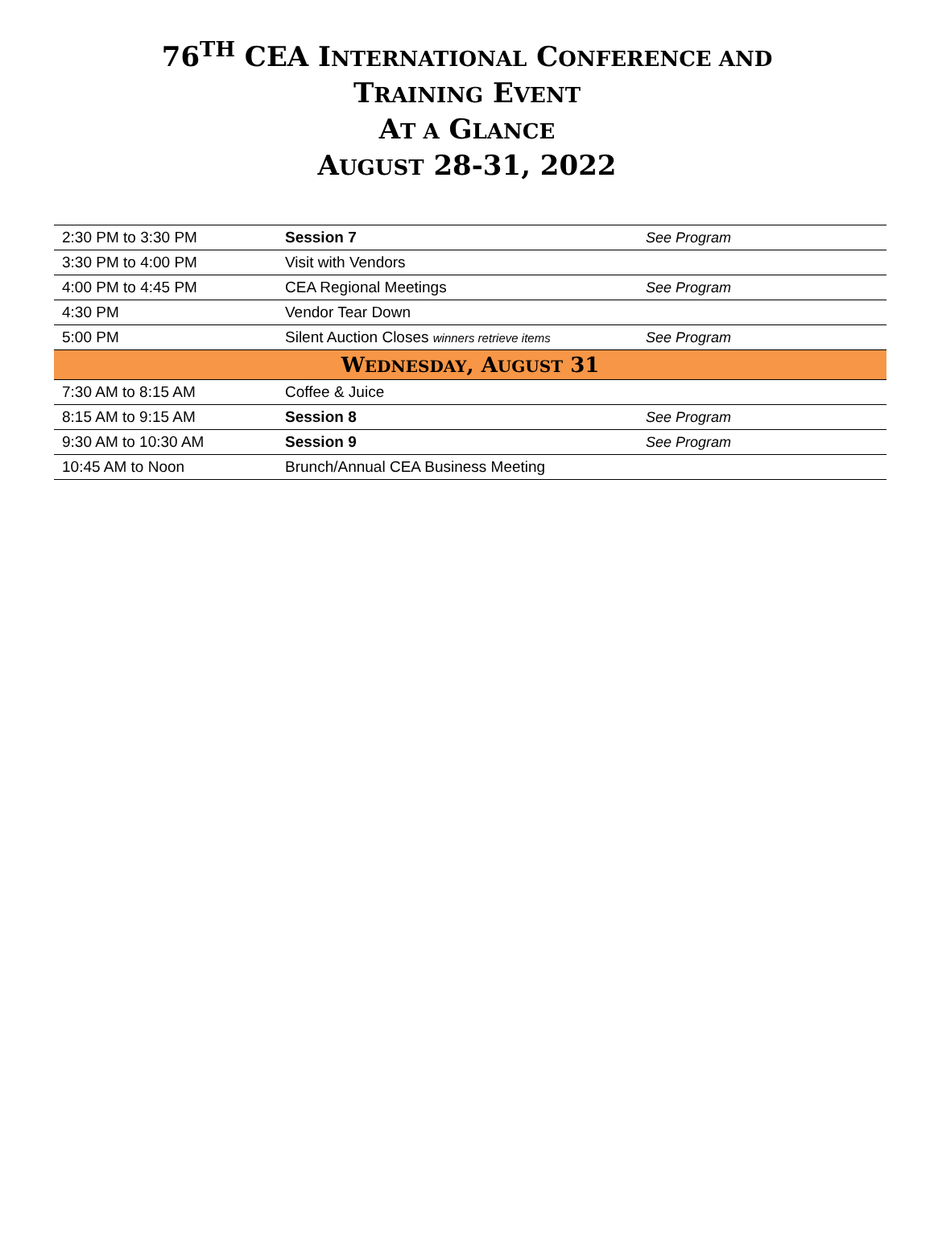76<sup>TH</sup> CEA INTERNATIONAL CONFERENCE AND
TRAINING EVENT
AT A GLANCE
AUGUST 28-31, 2022
| 2:30 PM to 3:30 PM | Session 7 | See Program |
| 3:30 PM to 4:00 PM | Visit with Vendors | |
| 4:00 PM to 4:45 PM | CEA Regional Meetings | See Program |
| 4:30 PM | Vendor Tear Down | |
| 5:00 PM | Silent Auction Closes winners retrieve items | See Program |
| W EDNESDAY , A UGUST 31 | | |
| 7:30 AM to 8:15 AM | Coffee & Juice | |
| 8:15 AM to 9:15 AM | Session 8 | See Program |
| 9:30 AM to 10:30 AM | Session 9 | See Program |
| 10:45 AM to Noon | Brunch/Annual CEA Business Meeting | |